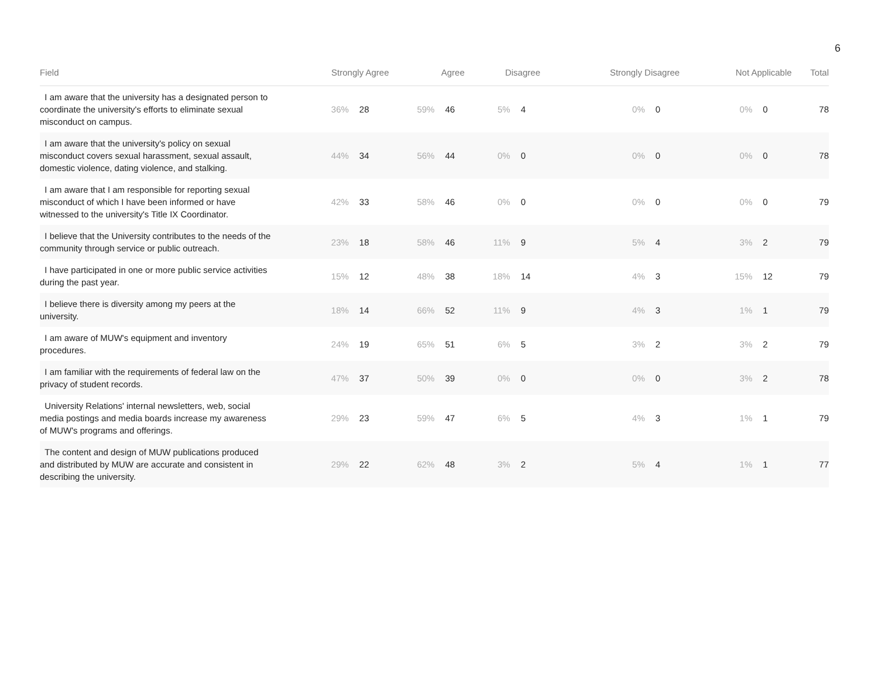6
| Field | Strongly Agree | | Agree | | Disagree | | Strongly Disagree | | Not Applicable | | Total |
| --- | --- | --- | --- | --- | --- | --- | --- | --- | --- | --- | --- |
| I am aware that the university has a designated person to coordinate the university's efforts to eliminate sexual misconduct on campus. | 36% | 28 | 59% | 46 | 5% | 4 | 0% | 0 | 0% | 0 | 78 |
| I am aware that the university's policy on sexual misconduct covers sexual harassment, sexual assault, domestic violence, dating violence, and stalking. | 44% | 34 | 56% | 44 | 0% | 0 | 0% | 0 | 0% | 0 | 78 |
| I am aware that I am responsible for reporting sexual misconduct of which I have been informed or have witnessed to the university's Title IX Coordinator. | 42% | 33 | 58% | 46 | 0% | 0 | 0% | 0 | 0% | 0 | 79 |
| I believe that the University contributes to the needs of the community through service or public outreach. | 23% | 18 | 58% | 46 | 11% | 9 | 5% | 4 | 3% | 2 | 79 |
| I have participated in one or more public service activities during the past year. | 15% | 12 | 48% | 38 | 18% | 14 | 4% | 3 | 15% | 12 | 79 |
| I believe there is diversity among my peers at the university. | 18% | 14 | 66% | 52 | 11% | 9 | 4% | 3 | 1% | 1 | 79 |
| I am aware of MUW's equipment and inventory procedures. | 24% | 19 | 65% | 51 | 6% | 5 | 3% | 2 | 3% | 2 | 79 |
| I am familiar with the requirements of federal law on the privacy of student records. | 47% | 37 | 50% | 39 | 0% | 0 | 0% | 0 | 3% | 2 | 78 |
| University Relations' internal newsletters, web, social media postings and media boards increase my awareness of MUW's programs and offerings. | 29% | 23 | 59% | 47 | 6% | 5 | 4% | 3 | 1% | 1 | 79 |
| The content and design of MUW publications produced and distributed by MUW are accurate and consistent in describing the university. | 29% | 22 | 62% | 48 | 3% | 2 | 5% | 4 | 1% | 1 | 77 |